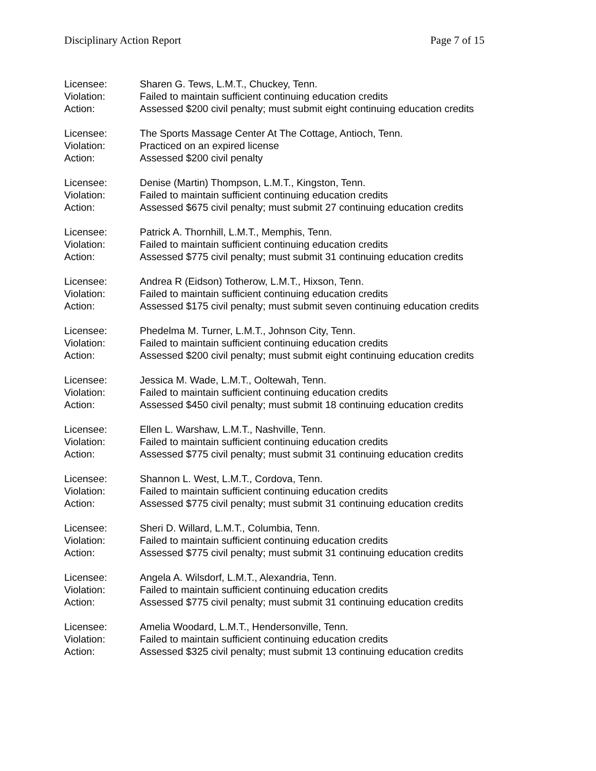Disciplinary Action Report Page 7 of 15
Licensee: Sharen G. Tews, L.M.T., Chuckey, Tenn.
Violation: Failed to maintain sufficient continuing education credits
Action: Assessed $200 civil penalty; must submit eight continuing education credits
Licensee: The Sports Massage Center At The Cottage, Antioch, Tenn.
Violation: Practiced on an expired license
Action: Assessed $200 civil penalty
Licensee: Denise (Martin) Thompson, L.M.T., Kingston, Tenn.
Violation: Failed to maintain sufficient continuing education credits
Action: Assessed $675 civil penalty; must submit 27 continuing education credits
Licensee: Patrick A. Thornhill, L.M.T., Memphis, Tenn.
Violation: Failed to maintain sufficient continuing education credits
Action: Assessed $775 civil penalty; must submit 31 continuing education credits
Licensee: Andrea R (Eidson) Totherow, L.M.T., Hixson, Tenn.
Violation: Failed to maintain sufficient continuing education credits
Action: Assessed $175 civil penalty; must submit seven continuing education credits
Licensee: Phedelma M. Turner, L.M.T., Johnson City, Tenn.
Violation: Failed to maintain sufficient continuing education credits
Action: Assessed $200 civil penalty; must submit eight continuing education credits
Licensee: Jessica M. Wade, L.M.T., Ooltewah, Tenn.
Violation: Failed to maintain sufficient continuing education credits
Action: Assessed $450 civil penalty; must submit 18 continuing education credits
Licensee: Ellen L. Warshaw, L.M.T., Nashville, Tenn.
Violation: Failed to maintain sufficient continuing education credits
Action: Assessed $775 civil penalty; must submit 31 continuing education credits
Licensee: Shannon L. West, L.M.T., Cordova, Tenn.
Violation: Failed to maintain sufficient continuing education credits
Action: Assessed $775 civil penalty; must submit 31 continuing education credits
Licensee: Sheri D. Willard, L.M.T., Columbia, Tenn.
Violation: Failed to maintain sufficient continuing education credits
Action: Assessed $775 civil penalty; must submit 31 continuing education credits
Licensee: Angela A. Wilsdorf, L.M.T., Alexandria, Tenn.
Violation: Failed to maintain sufficient continuing education credits
Action: Assessed $775 civil penalty; must submit 31 continuing education credits
Licensee: Amelia Woodard, L.M.T., Hendersonville, Tenn.
Violation: Failed to maintain sufficient continuing education credits
Action: Assessed $325 civil penalty; must submit 13 continuing education credits